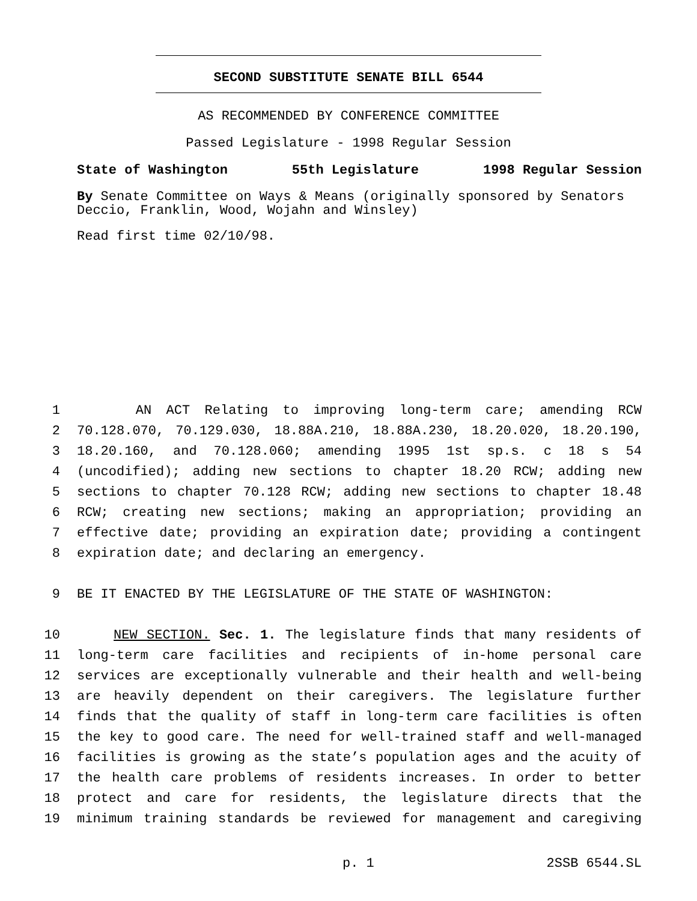SECOND SUBSTITUTE SENATE BILL 6544
AS RECOMMENDED BY CONFERENCE COMMITTEE
Passed Legislature - 1998 Regular Session
State of Washington 55th Legislature 1998 Regular Session
By Senate Committee on Ways & Means (originally sponsored by Senators Deccio, Franklin, Wood, Wojahn and Winsley)
Read first time 02/10/98.
1 AN ACT Relating to improving long-term care; amending RCW
2 70.128.070, 70.129.030, 18.88A.210, 18.88A.230, 18.20.020, 18.20.190,
3 18.20.160, and 70.128.060; amending 1995 1st sp.s. c 18 s 54
4 (uncodified); adding new sections to chapter 18.20 RCW; adding new
5 sections to chapter 70.128 RCW; adding new sections to chapter 18.48
6 RCW; creating new sections; making an appropriation; providing an
7 effective date; providing an expiration date; providing a contingent
8 expiration date; and declaring an emergency.
9 BE IT ENACTED BY THE LEGISLATURE OF THE STATE OF WASHINGTON:
10 NEW SECTION. Sec. 1. The legislature finds that many residents of
11 long-term care facilities and recipients of in-home personal care
12 services are exceptionally vulnerable and their health and well-being
13 are heavily dependent on their caregivers. The legislature further
14 finds that the quality of staff in long-term care facilities is often
15 the key to good care. The need for well-trained staff and well-managed
16 facilities is growing as the state’s population ages and the acuity of
17 the health care problems of residents increases. In order to better
18 protect and care for residents, the legislature directs that the
19 minimum training standards be reviewed for management and caregiving
p. 1 2SSB 6544.SL